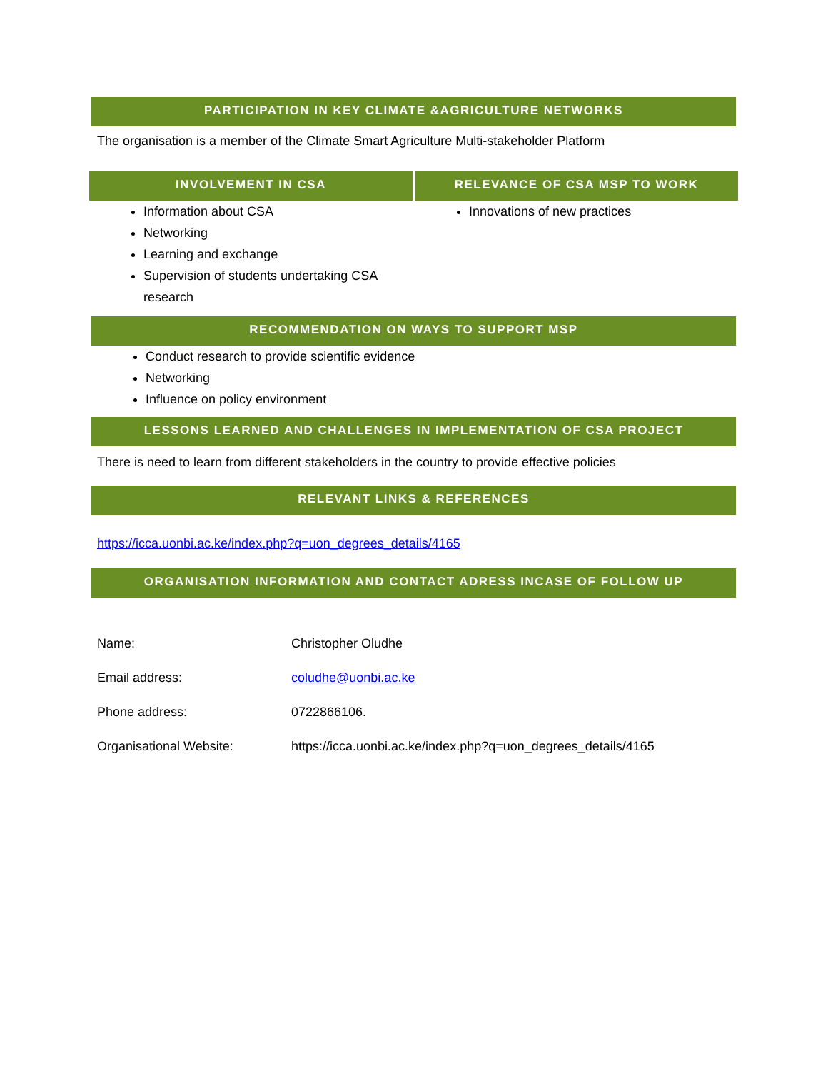PARTICIPATION IN KEY CLIMATE &AGRICULTURE NETWORKS
The organisation is a member of the Climate Smart Agriculture Multi-stakeholder Platform
INVOLVEMENT IN CSA
Information about CSA
Networking
Learning and exchange
Supervision of students undertaking CSA research
RELEVANCE OF CSA MSP TO WORK
Innovations of new practices
RECOMMENDATION ON WAYS TO SUPPORT MSP
Conduct research to provide scientific evidence
Networking
Influence on policy environment
LESSONS LEARNED AND CHALLENGES IN IMPLEMENTATION OF CSA PROJECT
There is need to learn from different stakeholders in the country to provide effective policies
RELEVANT LINKS & REFERENCES
https://icca.uonbi.ac.ke/index.php?q=uon_degrees_details/4165
ORGANISATION INFORMATION AND CONTACT ADRESS INCASE OF FOLLOW UP
| Name: | Christopher Oludhe |
| Email address: | coludhe@uonbi.ac.ke |
| Phone address: | 0722866106. |
| Organisational Website: | https://icca.uonbi.ac.ke/index.php?q=uon_degrees_details/4165 |